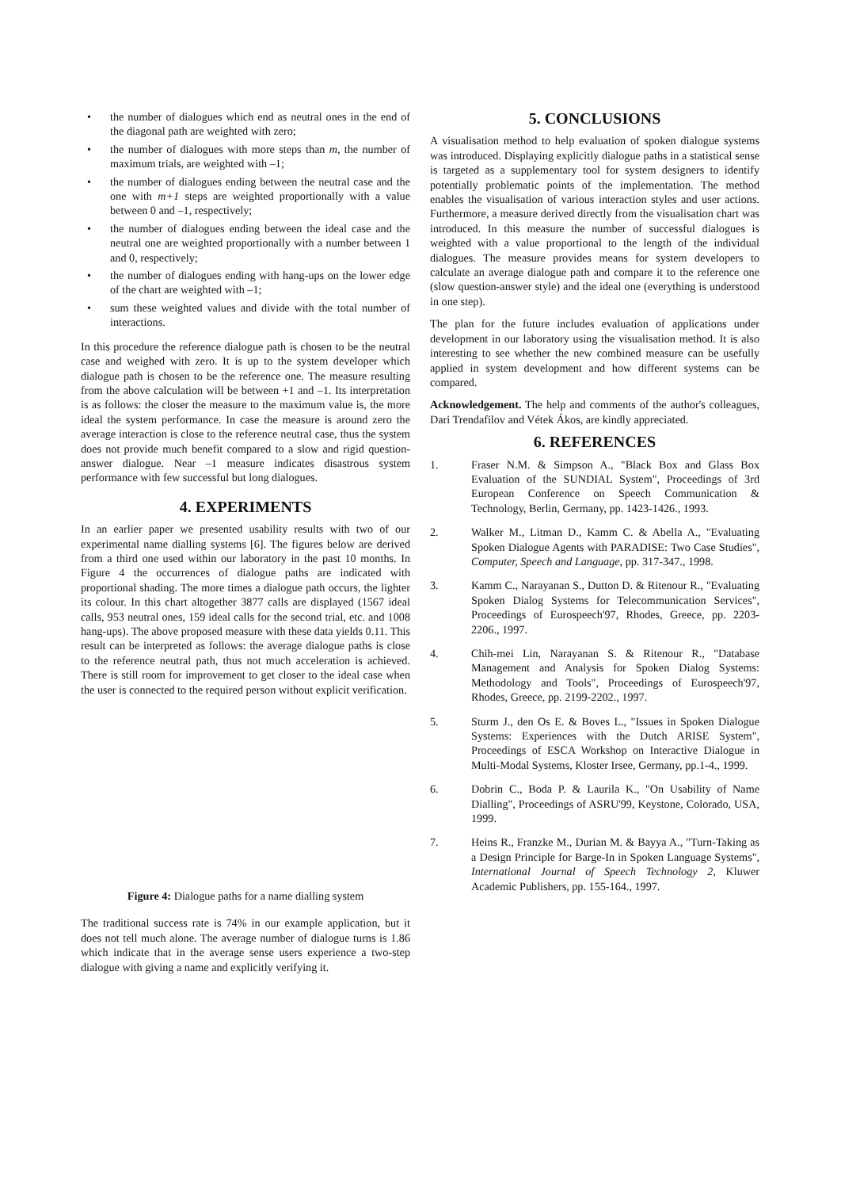• the number of dialogues which end as neutral ones in the end of the diagonal path are weighted with zero;
• the number of dialogues with more steps than m, the number of maximum trials, are weighted with –1;
• the number of dialogues ending between the neutral case and the one with m+1 steps are weighted proportionally with a value between 0 and –1, respectively;
• the number of dialogues ending between the ideal case and the neutral one are weighted proportionally with a number between 1 and 0, respectively;
• the number of dialogues ending with hang-ups on the lower edge of the chart are weighted with –1;
• sum these weighted values and divide with the total number of interactions.
In this procedure the reference dialogue path is chosen to be the neutral case and weighed with zero. It is up to the system developer which dialogue path is chosen to be the reference one. The measure resulting from the above calculation will be between +1 and –1. Its interpretation is as follows: the closer the measure to the maximum value is, the more ideal the system performance. In case the measure is around zero the average interaction is close to the reference neutral case, thus the system does not provide much benefit compared to a slow and rigid question-answer dialogue. Near –1 measure indicates disastrous system performance with few successful but long dialogues.
4. EXPERIMENTS
In an earlier paper we presented usability results with two of our experimental name dialling systems [6]. The figures below are derived from a third one used within our laboratory in the past 10 months. In Figure 4 the occurrences of dialogue paths are indicated with proportional shading. The more times a dialogue path occurs, the lighter its colour. In this chart altogether 3877 calls are displayed (1567 ideal calls, 953 neutral ones, 159 ideal calls for the second trial, etc. and 1008 hang-ups). The above proposed measure with these data yields 0.11. This result can be interpreted as follows: the average dialogue paths is close to the reference neutral path, thus not much acceleration is achieved. There is still room for improvement to get closer to the ideal case when the user is connected to the required person without explicit verification.
Figure 4: Dialogue paths for a name dialling system
The traditional success rate is 74% in our example application, but it does not tell much alone. The average number of dialogue turns is 1.86 which indicate that in the average sense users experience a two-step dialogue with giving a name and explicitly verifying it.
5. CONCLUSIONS
A visualisation method to help evaluation of spoken dialogue systems was introduced. Displaying explicitly dialogue paths in a statistical sense is targeted as a supplementary tool for system designers to identify potentially problematic points of the implementation. The method enables the visualisation of various interaction styles and user actions. Furthermore, a measure derived directly from the visualisation chart was introduced. In this measure the number of successful dialogues is weighted with a value proportional to the length of the individual dialogues. The measure provides means for system developers to calculate an average dialogue path and compare it to the reference one (slow question-answer style) and the ideal one (everything is understood in one step).
The plan for the future includes evaluation of applications under development in our laboratory using the visualisation method. It is also interesting to see whether the new combined measure can be usefully applied in system development and how different systems can be compared.
Acknowledgement. The help and comments of the author's colleagues, Dari Trendafilov and Vétek Ákos, are kindly appreciated.
6. REFERENCES
1. Fraser N.M. & Simpson A., "Black Box and Glass Box Evaluation of the SUNDIAL System", Proceedings of 3rd European Conference on Speech Communication & Technology, Berlin, Germany, pp. 1423-1426., 1993.
2. Walker M., Litman D., Kamm C. & Abella A., "Evaluating Spoken Dialogue Agents with PARADISE: Two Case Studies", Computer, Speech and Language, pp. 317-347., 1998.
3. Kamm C., Narayanan S., Dutton D. & Ritenour R., "Evaluating Spoken Dialog Systems for Telecommunication Services", Proceedings of Eurospeech'97, Rhodes, Greece, pp. 2203-2206., 1997.
4. Chih-mei Lin, Narayanan S. & Ritenour R., "Database Management and Analysis for Spoken Dialog Systems: Methodology and Tools", Proceedings of Eurospeech'97, Rhodes, Greece, pp. 2199-2202., 1997.
5. Sturm J., den Os E. & Boves L., "Issues in Spoken Dialogue Systems: Experiences with the Dutch ARISE System", Proceedings of ESCA Workshop on Interactive Dialogue in Multi-Modal Systems, Kloster Irsee, Germany, pp.1-4., 1999.
6. Dobrin C., Boda P. & Laurila K., "On Usability of Name Dialling", Proceedings of ASRU'99, Keystone, Colorado, USA, 1999.
7. Heins R., Franzke M., Durian M. & Bayya A., "Turn-Taking as a Design Principle for Barge-In in Spoken Language Systems", International Journal of Speech Technology 2, Kluwer Academic Publishers, pp. 155-164., 1997.